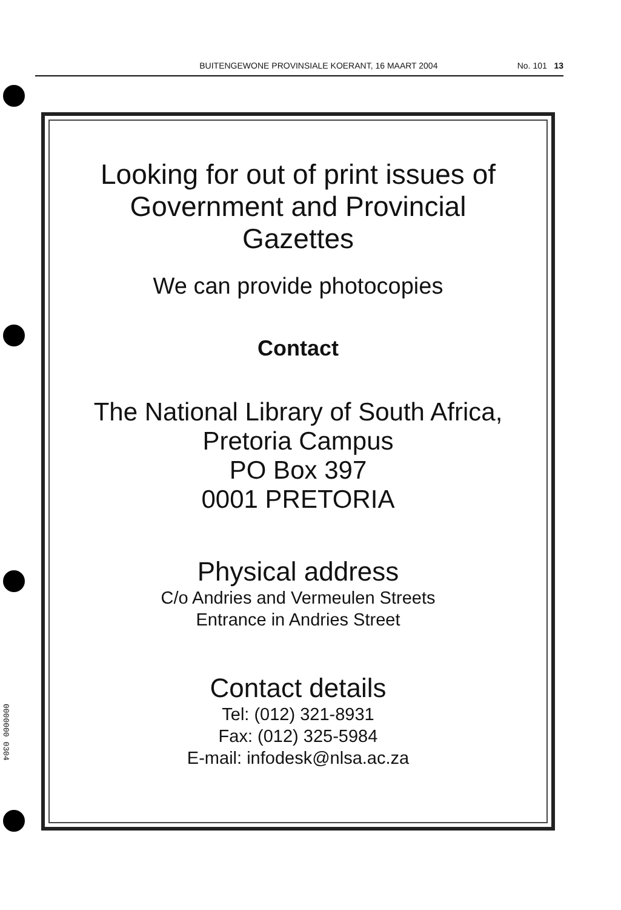BUITENGEWONE PROVINSIALE KOERANT, 16 MAART 2004 No. 101 13
0000000 0304
Looking for out of print issues of
Government and Provincial
Gazettes
We can provide photocopies
Contact
The National Library of South Africa,
Pretoria Campus
PO Box 397
0001 PRETORIA
Physical address
C/o Andries and Vermeulen Streets
Entrance in Andries Street
Contact details
Tel: (012) 321-8931
Fax: (012) 325-5984
E-mail: infodesk@nlsa.ac.za